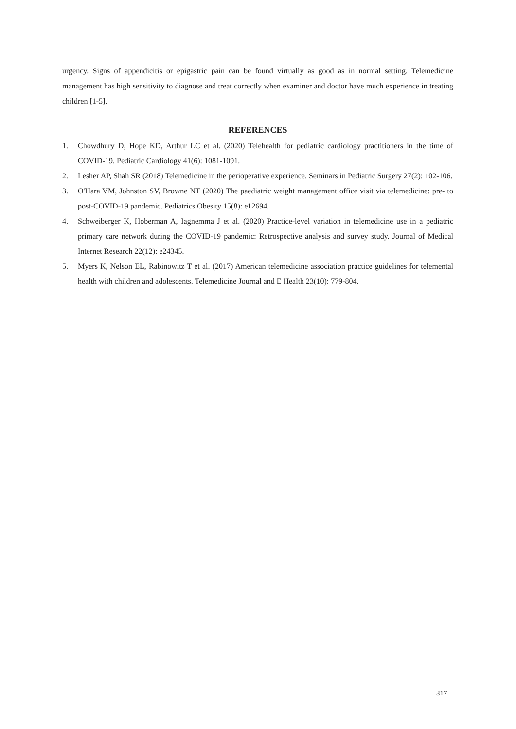urgency. Signs of appendicitis or epigastric pain can be found virtually as good as in normal setting. Telemedicine management has high sensitivity to diagnose and treat correctly when examiner and doctor have much experience in treating children [1-5].
REFERENCES
1. Chowdhury D, Hope KD, Arthur LC et al. (2020) Telehealth for pediatric cardiology practitioners in the time of COVID-19. Pediatric Cardiology 41(6): 1081-1091.
2. Lesher AP, Shah SR (2018) Telemedicine in the perioperative experience. Seminars in Pediatric Surgery 27(2): 102-106.
3. O'Hara VM, Johnston SV, Browne NT (2020) The paediatric weight management office visit via telemedicine: pre- to post-COVID-19 pandemic. Pediatrics Obesity 15(8): e12694.
4. Schweiberger K, Hoberman A, Iagnemma J et al. (2020) Practice-level variation in telemedicine use in a pediatric primary care network during the COVID-19 pandemic: Retrospective analysis and survey study. Journal of Medical Internet Research 22(12): e24345.
5. Myers K, Nelson EL, Rabinowitz T et al. (2017) American telemedicine association practice guidelines for telemental health with children and adolescents. Telemedicine Journal and E Health 23(10): 779-804.
317